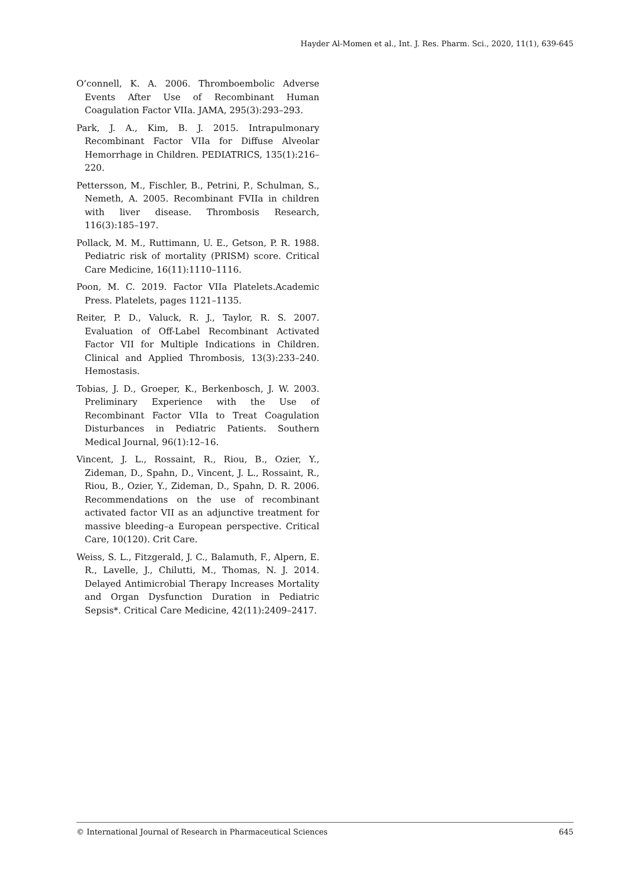Hayder Al-Momen et al., Int. J. Res. Pharm. Sci., 2020, 11(1), 639-645
O’connell, K. A. 2006. Thromboembolic Adverse Events After Use of Recombinant Human Coagulation Factor VIIa. JAMA, 295(3):293–293.
Park, J. A., Kim, B. J. 2015. Intrapulmonary Recombinant Factor VIIa for Diffuse Alveolar Hemorrhage in Children. PEDIATRICS, 135(1):216–220.
Pettersson, M., Fischler, B., Petrini, P., Schulman, S., Nemeth, A. 2005. Recombinant FVIIa in children with liver disease. Thrombosis Research, 116(3):185–197.
Pollack, M. M., Ruttimann, U. E., Getson, P. R. 1988. Pediatric risk of mortality (PRISM) score. Critical Care Medicine, 16(11):1110–1116.
Poon, M. C. 2019. Factor VIIa Platelets.Academic Press. Platelets, pages 1121–1135.
Reiter, P. D., Valuck, R. J., Taylor, R. S. 2007. Evaluation of Off-Label Recombinant Activated Factor VII for Multiple Indications in Children. Clinical and Applied Thrombosis, 13(3):233–240. Hemostasis.
Tobias, J. D., Groeper, K., Berkenbosch, J. W. 2003. Preliminary Experience with the Use of Recombinant Factor VIIa to Treat Coagulation Disturbances in Pediatric Patients. Southern Medical Journal, 96(1):12–16.
Vincent, J. L., Rossaint, R., Riou, B., Ozier, Y., Zideman, D., Spahn, D., Vincent, J. L., Rossaint, R., Riou, B., Ozier, Y., Zideman, D., Spahn, D. R. 2006. Recommendations on the use of recombinant activated factor VII as an adjunctive treatment for massive bleeding–a European perspective. Critical Care, 10(120). Crit Care.
Weiss, S. L., Fitzgerald, J. C., Balamuth, F., Alpern, E. R., Lavelle, J., Chilutti, M., Thomas, N. J. 2014. Delayed Antimicrobial Therapy Increases Mortality and Organ Dysfunction Duration in Pediatric Sepsis*. Critical Care Medicine, 42(11):2409–2417.
© International Journal of Research in Pharmaceutical Sciences 645